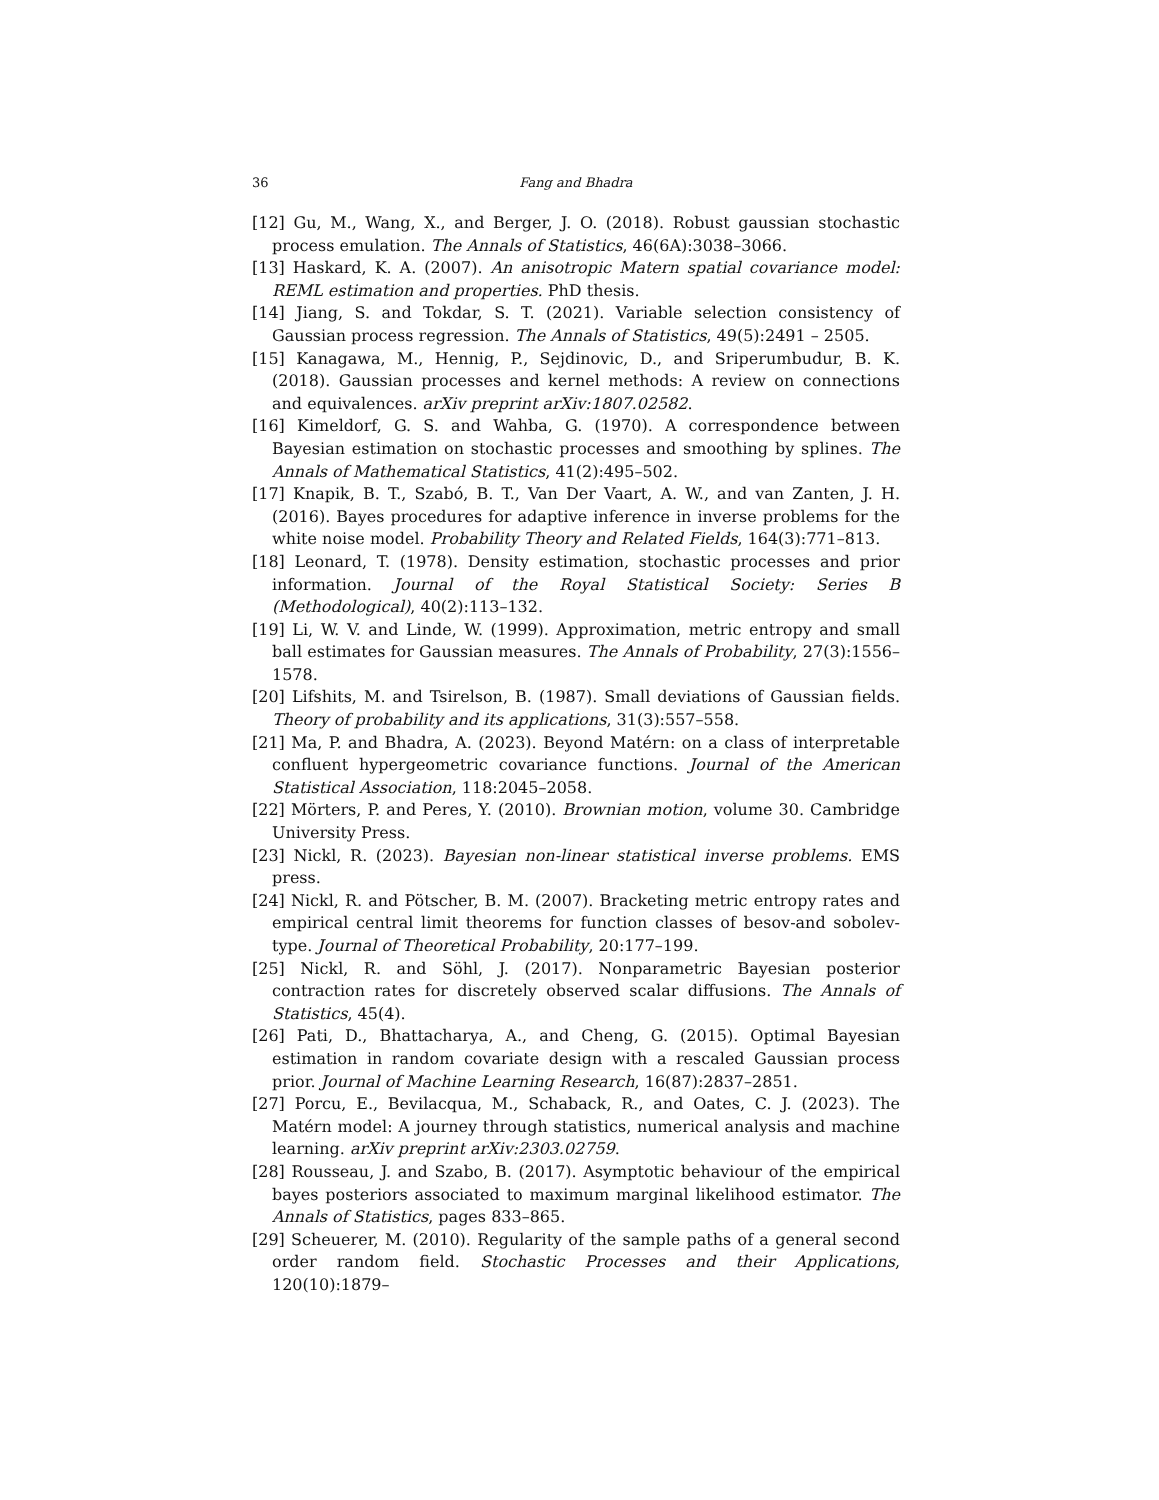36 Fang and Bhadra
[12] Gu, M., Wang, X., and Berger, J. O. (2018). Robust gaussian stochastic process emulation. The Annals of Statistics, 46(6A):3038–3066.
[13] Haskard, K. A. (2007). An anisotropic Matern spatial covariance model: REML estimation and properties. PhD thesis.
[14] Jiang, S. and Tokdar, S. T. (2021). Variable selection consistency of Gaussian process regression. The Annals of Statistics, 49(5):2491 – 2505.
[15] Kanagawa, M., Hennig, P., Sejdinovic, D., and Sriperumbudur, B. K. (2018). Gaussian processes and kernel methods: A review on connections and equivalences. arXiv preprint arXiv:1807.02582.
[16] Kimeldorf, G. S. and Wahba, G. (1970). A correspondence between Bayesian estimation on stochastic processes and smoothing by splines. The Annals of Mathematical Statistics, 41(2):495–502.
[17] Knapik, B. T., Szabó, B. T., Van Der Vaart, A. W., and van Zanten, J. H. (2016). Bayes procedures for adaptive inference in inverse problems for the white noise model. Probability Theory and Related Fields, 164(3):771–813.
[18] Leonard, T. (1978). Density estimation, stochastic processes and prior information. Journal of the Royal Statistical Society: Series B (Methodological), 40(2):113–132.
[19] Li, W. V. and Linde, W. (1999). Approximation, metric entropy and small ball estimates for Gaussian measures. The Annals of Probability, 27(3):1556–1578.
[20] Lifshits, M. and Tsirelson, B. (1987). Small deviations of Gaussian fields. Theory of probability and its applications, 31(3):557–558.
[21] Ma, P. and Bhadra, A. (2023). Beyond Matérn: on a class of interpretable confluent hypergeometric covariance functions. Journal of the American Statistical Association, 118:2045–2058.
[22] Mörters, P. and Peres, Y. (2010). Brownian motion, volume 30. Cambridge University Press.
[23] Nickl, R. (2023). Bayesian non-linear statistical inverse problems. EMS press.
[24] Nickl, R. and Pötscher, B. M. (2007). Bracketing metric entropy rates and empirical central limit theorems for function classes of besov-and sobolev-type. Journal of Theoretical Probability, 20:177–199.
[25] Nickl, R. and Söhl, J. (2017). Nonparametric Bayesian posterior contraction rates for discretely observed scalar diffusions. The Annals of Statistics, 45(4).
[26] Pati, D., Bhattacharya, A., and Cheng, G. (2015). Optimal Bayesian estimation in random covariate design with a rescaled Gaussian process prior. Journal of Machine Learning Research, 16(87):2837–2851.
[27] Porcu, E., Bevilacqua, M., Schaback, R., and Oates, C. J. (2023). The Matérn model: A journey through statistics, numerical analysis and machine learning. arXiv preprint arXiv:2303.02759.
[28] Rousseau, J. and Szabo, B. (2017). Asymptotic behaviour of the empirical bayes posteriors associated to maximum marginal likelihood estimator. The Annals of Statistics, pages 833–865.
[29] Scheuerer, M. (2010). Regularity of the sample paths of a general second order random field. Stochastic Processes and their Applications, 120(10):1879–